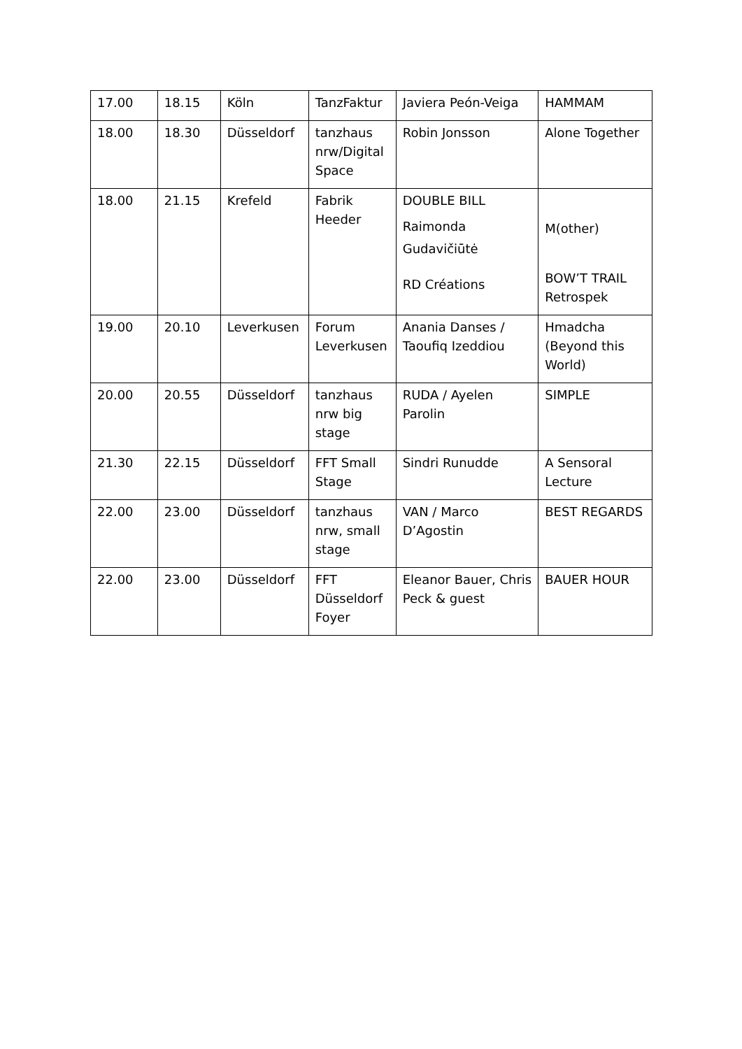| 17.00 | 18.15 | Köln | TanzFaktur | Javiera Peón-Veiga | HAMMAM |
| 18.00 | 18.30 | Düsseldorf | tanzhaus nrw/Digital Space | Robin Jonsson | Alone Together |
| 18.00 | 21.15 | Krefeld | Fabrik Heeder | DOUBLE BILL Raimonda Gudavičiūtė RD Créations | M(other) BOW’T TRAIL Retrospek |
| 19.00 | 20.10 | Leverkusen | Forum Leverkusen | Anania Danses / Taoufiq Izeddiou | Hmadcha (Beyond this World) |
| 20.00 | 20.55 | Düsseldorf | tanzhaus nrw big stage | RUDA / Ayelen Parolin | SIMPLE |
| 21.30 | 22.15 | Düsseldorf | FFT Small Stage | Sindri Runudde | A Sensoral Lecture |
| 22.00 | 23.00 | Düsseldorf | tanzhaus nrw, small stage | VAN / Marco D’Agostin | BEST REGARDS |
| 22.00 | 23.00 | Düsseldorf | FFT Düsseldorf Foyer | Eleanor Bauer, Chris Peck & guest | BAUER HOUR |